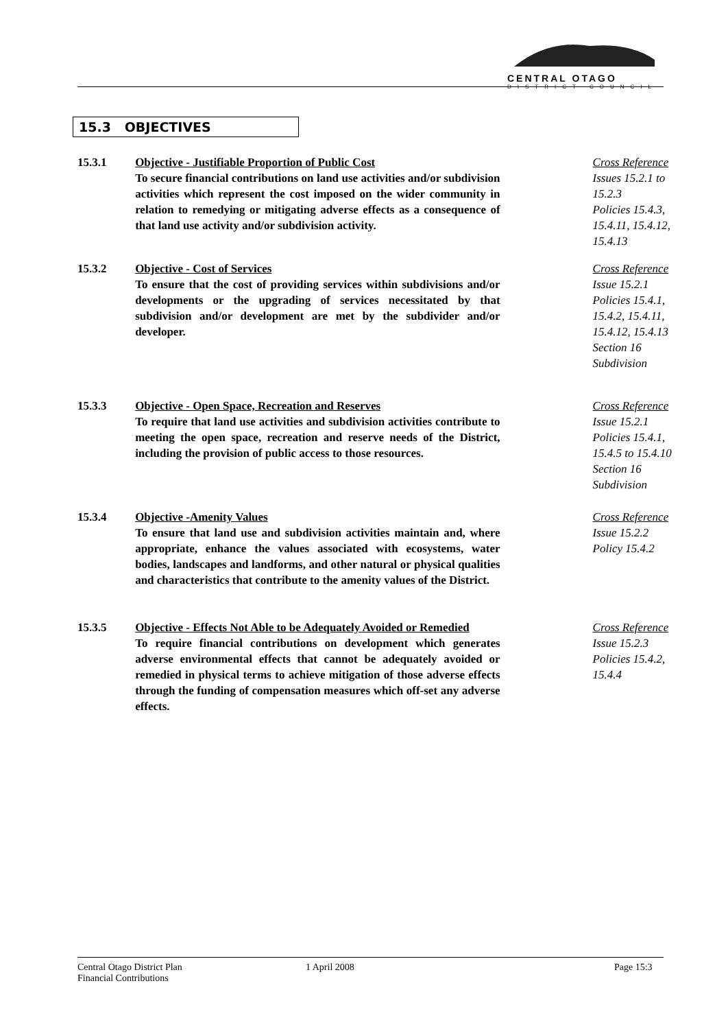CENTRAL OTAGO
DISTRICT COUNCIL
15.3 OBJECTIVES
15.3.1 Objective - Justifiable Proportion of Public Cost
To secure financial contributions on land use activities and/or subdivision activities which represent the cost imposed on the wider community in relation to remedying or mitigating adverse effects as a consequence of that land use activity and/or subdivision activity.
Cross Reference
Issues 15.2.1 to 15.2.3
Policies 15.4.3, 15.4.11, 15.4.12, 15.4.13
15.3.2 Objective - Cost of Services
To ensure that the cost of providing services within subdivisions and/or developments or the upgrading of services necessitated by that subdivision and/or development are met by the subdivider and/or developer.
Cross Reference
Issue 15.2.1
Policies 15.4.1, 15.4.2, 15.4.11, 15.4.12, 15.4.13
Section 16 Subdivision
15.3.3 Objective - Open Space, Recreation and Reserves
To require that land use activities and subdivision activities contribute to meeting the open space, recreation and reserve needs of the District, including the provision of public access to those resources.
Cross Reference
Issue 15.2.1
Policies 15.4.1, 15.4.5 to 15.4.10
Section 16 Subdivision
15.3.4 Objective -Amenity Values
To ensure that land use and subdivision activities maintain and, where appropriate, enhance the values associated with ecosystems, water bodies, landscapes and landforms, and other natural or physical qualities and characteristics that contribute to the amenity values of the District.
Cross Reference
Issue 15.2.2
Policy 15.4.2
15.3.5 Objective - Effects Not Able to be Adequately Avoided or Remedied
To require financial contributions on development which generates adverse environmental effects that cannot be adequately avoided or remedied in physical terms to achieve mitigation of those adverse effects through the funding of compensation measures which off-set any adverse effects.
Cross Reference
Issue 15.2.3
Policies 15.4.2, 15.4.4
Central Otago District Plan
Financial Contributions
1 April 2008 Page 15:3